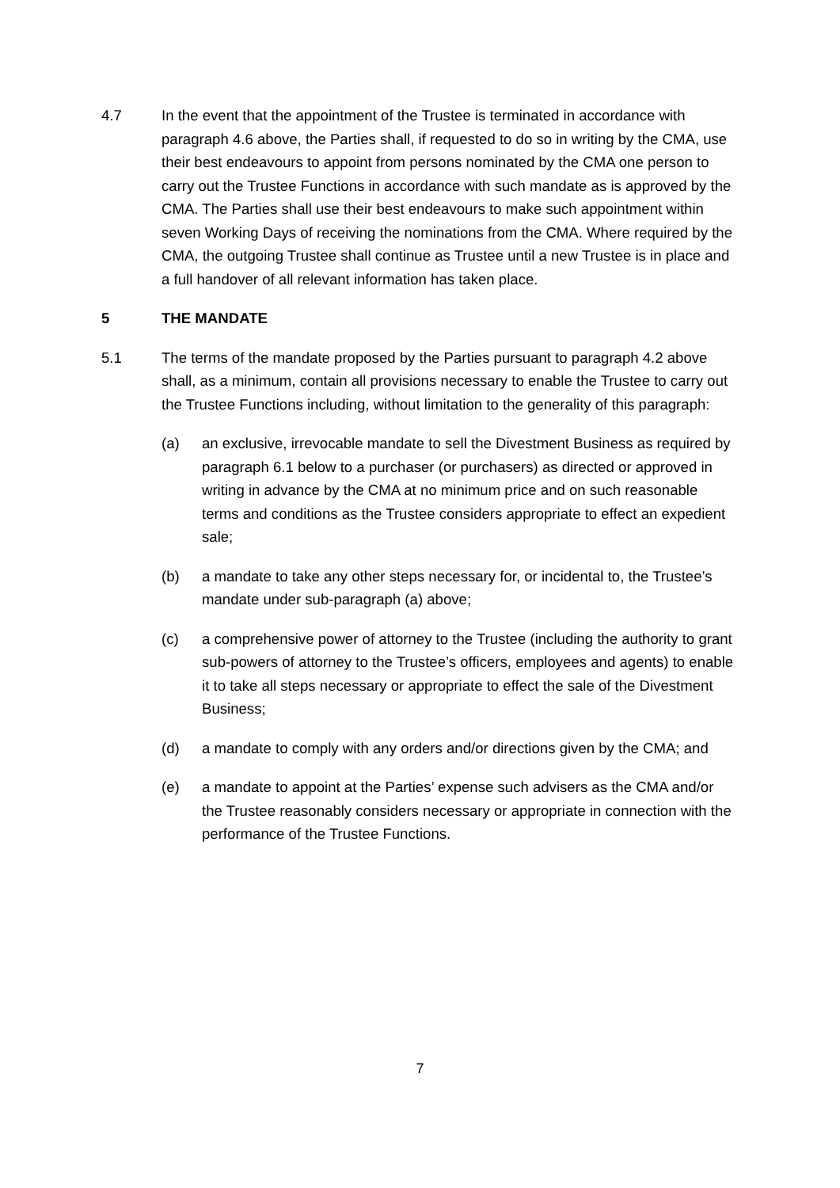4.7 In the event that the appointment of the Trustee is terminated in accordance with paragraph 4.6 above, the Parties shall, if requested to do so in writing by the CMA, use their best endeavours to appoint from persons nominated by the CMA one person to carry out the Trustee Functions in accordance with such mandate as is approved by the CMA. The Parties shall use their best endeavours to make such appointment within seven Working Days of receiving the nominations from the CMA. Where required by the CMA, the outgoing Trustee shall continue as Trustee until a new Trustee is in place and a full handover of all relevant information has taken place.
5 THE MANDATE
5.1 The terms of the mandate proposed by the Parties pursuant to paragraph 4.2 above shall, as a minimum, contain all provisions necessary to enable the Trustee to carry out the Trustee Functions including, without limitation to the generality of this paragraph:
(a) an exclusive, irrevocable mandate to sell the Divestment Business as required by paragraph 6.1 below to a purchaser (or purchasers) as directed or approved in writing in advance by the CMA at no minimum price and on such reasonable terms and conditions as the Trustee considers appropriate to effect an expedient sale;
(b) a mandate to take any other steps necessary for, or incidental to, the Trustee’s mandate under sub-paragraph (a) above;
(c) a comprehensive power of attorney to the Trustee (including the authority to grant sub-powers of attorney to the Trustee’s officers, employees and agents) to enable it to take all steps necessary or appropriate to effect the sale of the Divestment Business;
(d) a mandate to comply with any orders and/or directions given by the CMA; and
(e) a mandate to appoint at the Parties’ expense such advisers as the CMA and/or the Trustee reasonably considers necessary or appropriate in connection with the performance of the Trustee Functions.
7